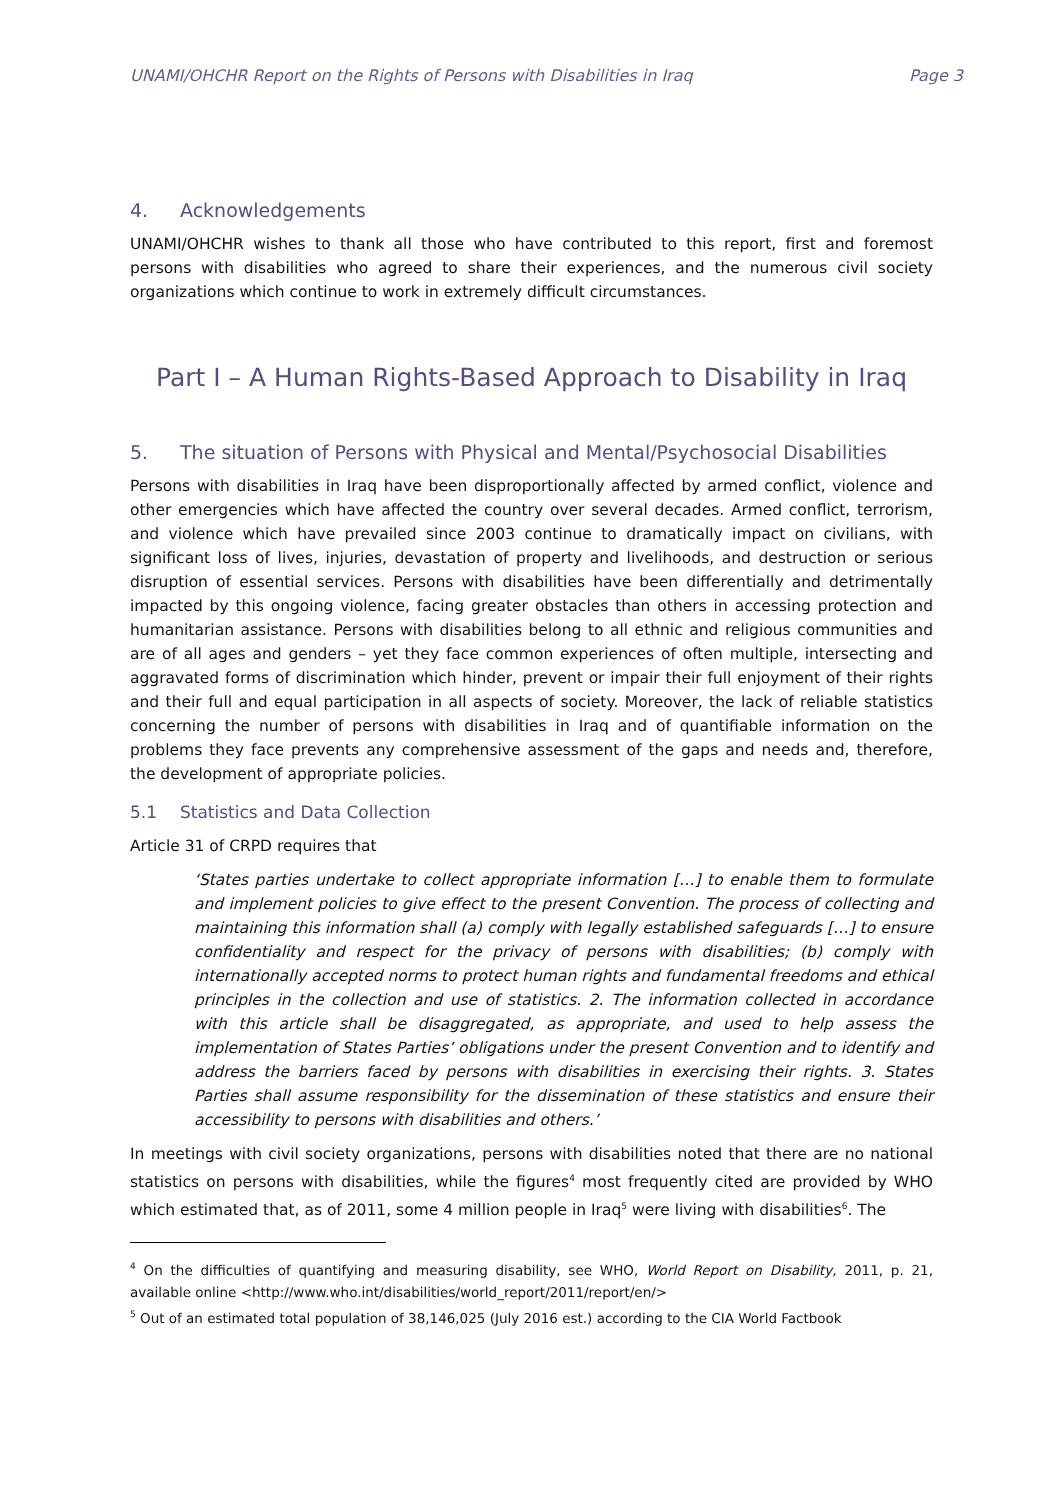UNAMI/OHCHR Report on the Rights of Persons with Disabilities in Iraq Page 3
4. Acknowledgements
UNAMI/OHCHR wishes to thank all those who have contributed to this report, first and foremost persons with disabilities who agreed to share their experiences, and the numerous civil society organizations which continue to work in extremely difficult circumstances.
Part I – A Human Rights-Based Approach to Disability in Iraq
5. The situation of Persons with Physical and Mental/Psychosocial Disabilities
Persons with disabilities in Iraq have been disproportionally affected by armed conflict, violence and other emergencies which have affected the country over several decades. Armed conflict, terrorism, and violence which have prevailed since 2003 continue to dramatically impact on civilians, with significant loss of lives, injuries, devastation of property and livelihoods, and destruction or serious disruption of essential services. Persons with disabilities have been differentially and detrimentally impacted by this ongoing violence, facing greater obstacles than others in accessing protection and humanitarian assistance. Persons with disabilities belong to all ethnic and religious communities and are of all ages and genders – yet they face common experiences of often multiple, intersecting and aggravated forms of discrimination which hinder, prevent or impair their full enjoyment of their rights and their full and equal participation in all aspects of society. Moreover, the lack of reliable statistics concerning the number of persons with disabilities in Iraq and of quantifiable information on the problems they face prevents any comprehensive assessment of the gaps and needs and, therefore, the development of appropriate policies.
5.1 Statistics and Data Collection
Article 31 of CRPD requires that
‘States parties undertake to collect appropriate information […] to enable them to formulate and implement policies to give effect to the present Convention. The process of collecting and maintaining this information shall (a) comply with legally established safeguards […] to ensure confidentiality and respect for the privacy of persons with disabilities; (b) comply with internationally accepted norms to protect human rights and fundamental freedoms and ethical principles in the collection and use of statistics. 2. The information collected in accordance with this article shall be disaggregated, as appropriate, and used to help assess the implementation of States Parties’ obligations under the present Convention and to identify and address the barriers faced by persons with disabilities in exercising their rights. 3. States Parties shall assume responsibility for the dissemination of these statistics and ensure their accessibility to persons with disabilities and others.’
In meetings with civil society organizations, persons with disabilities noted that there are no national statistics on persons with disabilities, while the figures<sup>4</sup> most frequently cited are provided by WHO which estimated that, as of 2011, some 4 million people in Iraq<sup>5</sup> were living with disabilities<sup>6</sup>. The
<sup>4</sup> On the difficulties of quantifying and measuring disability, see WHO, World Report on Disability, 2011, p. 21, available online <http://www.who.int/disabilities/world_report/2011/report/en/>
<sup>5</sup> Out of an estimated total population of 38,146,025 (July 2016 est.) according to the CIA World Factbook